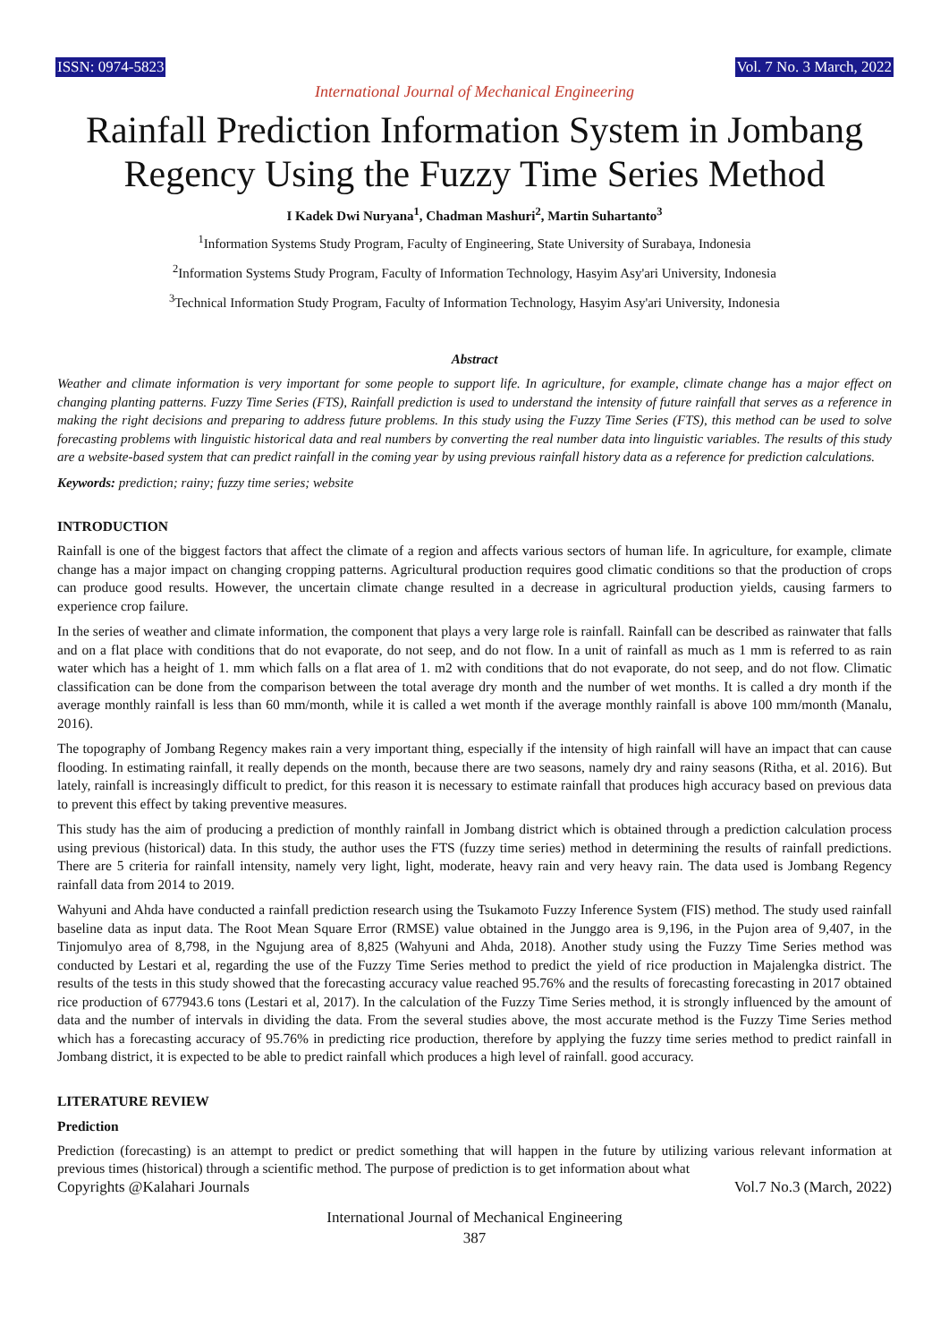ISSN: 0974-5823 Vol. 7 No. 3 March, 2022
International Journal of Mechanical Engineering
Rainfall Prediction Information System in Jombang Regency Using the Fuzzy Time Series Method
I Kadek Dwi Nuryana<sup>1</sup>, Chadman Mashuri<sup>2</sup>, Martin Suhartanto<sup>3</sup>
<sup>1</sup> Information Systems Study Program, Faculty of Engineering, State University of Surabaya, Indonesia
<sup>2</sup> Information Systems Study Program, Faculty of Information Technology, Hasyim Asy'ari University, Indonesia
<sup>3</sup> Technical Information Study Program, Faculty of Information Technology, Hasyim Asy'ari University, Indonesia
Abstract
Weather and climate information is very important for some people to support life. In agriculture, for example, climate change has a major effect on changing planting patterns. Fuzzy Time Series (FTS), Rainfall prediction is used to understand the intensity of future rainfall that serves as a reference in making the right decisions and preparing to address future problems. In this study using the Fuzzy Time Series (FTS), this method can be used to solve forecasting problems with linguistic historical data and real numbers by converting the real number data into linguistic variables. The results of this study are a website-based system that can predict rainfall in the coming year by using previous rainfall history data as a reference for prediction calculations.
Keywords: prediction; rainy; fuzzy time series; website
INTRODUCTION
Rainfall is one of the biggest factors that affect the climate of a region and affects various sectors of human life. In agriculture, for example, climate change has a major impact on changing cropping patterns. Agricultural production requires good climatic conditions so that the production of crops can produce good results. However, the uncertain climate change resulted in a decrease in agricultural production yields, causing farmers to experience crop failure.
In the series of weather and climate information, the component that plays a very large role is rainfall. Rainfall can be described as rainwater that falls and on a flat place with conditions that do not evaporate, do not seep, and do not flow. In a unit of rainfall as much as 1 mm is referred to as rain water which has a height of 1. mm which falls on a flat area of 1. m2 with conditions that do not evaporate, do not seep, and do not flow. Climatic classification can be done from the comparison between the total average dry month and the number of wet months. It is called a dry month if the average monthly rainfall is less than 60 mm/month, while it is called a wet month if the average monthly rainfall is above 100 mm/month (Manalu, 2016).
The topography of Jombang Regency makes rain a very important thing, especially if the intensity of high rainfall will have an impact that can cause flooding. In estimating rainfall, it really depends on the month, because there are two seasons, namely dry and rainy seasons (Ritha, et al. 2016). But lately, rainfall is increasingly difficult to predict, for this reason it is necessary to estimate rainfall that produces high accuracy based on previous data to prevent this effect by taking preventive measures.
This study has the aim of producing a prediction of monthly rainfall in Jombang district which is obtained through a prediction calculation process using previous (historical) data. In this study, the author uses the FTS (fuzzy time series) method in determining the results of rainfall predictions. There are 5 criteria for rainfall intensity, namely very light, light, moderate, heavy rain and very heavy rain. The data used is Jombang Regency rainfall data from 2014 to 2019.
Wahyuni and Ahda have conducted a rainfall prediction research using the Tsukamoto Fuzzy Inference System (FIS) method. The study used rainfall baseline data as input data. The Root Mean Square Error (RMSE) value obtained in the Junggo area is 9,196, in the Pujon area of 9,407, in the Tinjomulyo area of 8,798, in the Ngujung area of 8,825 (Wahyuni and Ahda, 2018). Another study using the Fuzzy Time Series method was conducted by Lestari et al, regarding the use of the Fuzzy Time Series method to predict the yield of rice production in Majalengka district. The results of the tests in this study showed that the forecasting accuracy value reached 95.76% and the results of forecasting forecasting in 2017 obtained rice production of 677943.6 tons (Lestari et al, 2017). In the calculation of the Fuzzy Time Series method, it is strongly influenced by the amount of data and the number of intervals in dividing the data. From the several studies above, the most accurate method is the Fuzzy Time Series method which has a forecasting accuracy of 95.76% in predicting rice production, therefore by applying the fuzzy time series method to predict rainfall in Jombang district, it is expected to be able to predict rainfall which produces a high level of rainfall. good accuracy.
LITERATURE REVIEW
Prediction
Prediction (forecasting) is an attempt to predict or predict something that will happen in the future by utilizing various relevant information at previous times (historical) through a scientific method. The purpose of prediction is to get information about what
Copyrights @Kalahari Journals Vol.7 No.3 (March, 2022)
International Journal of Mechanical Engineering
387